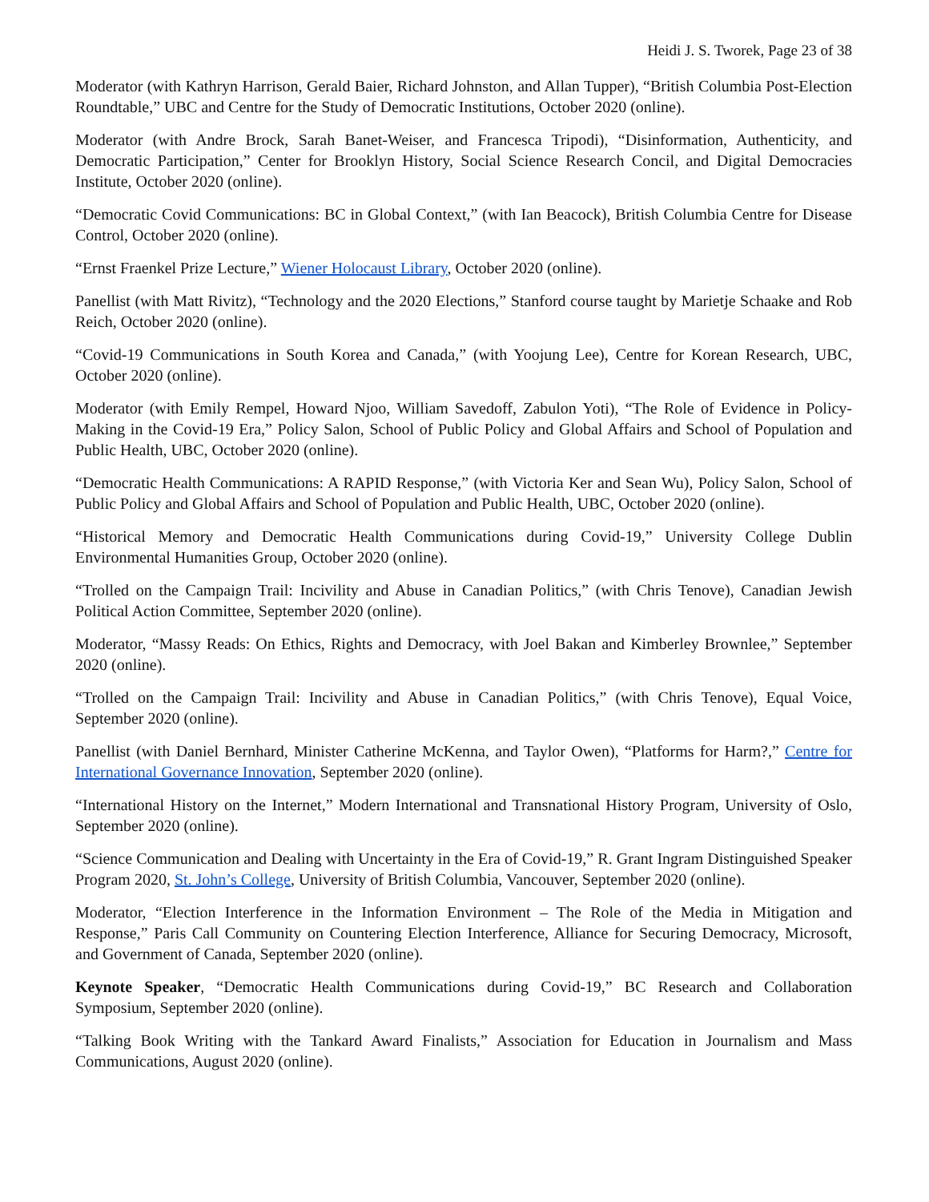Heidi J. S. Tworek, Page 23 of 38
Moderator (with Kathryn Harrison, Gerald Baier, Richard Johnston, and Allan Tupper), “British Columbia Post-Election Roundtable,” UBC and Centre for the Study of Democratic Institutions, October 2020 (online).
Moderator (with Andre Brock, Sarah Banet-Weiser, and Francesca Tripodi), “Disinformation, Authenticity, and Democratic Participation,” Center for Brooklyn History, Social Science Research Concil, and Digital Democracies Institute, October 2020 (online).
“Democratic Covid Communications: BC in Global Context,” (with Ian Beacock), British Columbia Centre for Disease Control, October 2020 (online).
“Ernst Fraenkel Prize Lecture,” Wiener Holocaust Library, October 2020 (online).
Panellist (with Matt Rivitz), “Technology and the 2020 Elections,” Stanford course taught by Marietje Schaake and Rob Reich, October 2020 (online).
“Covid-19 Communications in South Korea and Canada,” (with Yoojung Lee), Centre for Korean Research, UBC, October 2020 (online).
Moderator (with Emily Rempel, Howard Njoo, William Savedoff, Zabulon Yoti), “The Role of Evidence in Policy-Making in the Covid-19 Era,” Policy Salon, School of Public Policy and Global Affairs and School of Population and Public Health, UBC, October 2020 (online).
“Democratic Health Communications: A RAPID Response,” (with Victoria Ker and Sean Wu), Policy Salon, School of Public Policy and Global Affairs and School of Population and Public Health, UBC, October 2020 (online).
“Historical Memory and Democratic Health Communications during Covid-19,” University College Dublin Environmental Humanities Group, October 2020 (online).
“Trolled on the Campaign Trail: Incivility and Abuse in Canadian Politics,” (with Chris Tenove), Canadian Jewish Political Action Committee, September 2020 (online).
Moderator, “Massy Reads: On Ethics, Rights and Democracy, with Joel Bakan and Kimberley Brownlee,” September 2020 (online).
“Trolled on the Campaign Trail: Incivility and Abuse in Canadian Politics,” (with Chris Tenove), Equal Voice, September 2020 (online).
Panellist (with Daniel Bernhard, Minister Catherine McKenna, and Taylor Owen), “Platforms for Harm?,” Centre for International Governance Innovation, September 2020 (online).
“International History on the Internet,” Modern International and Transnational History Program, University of Oslo, September 2020 (online).
“Science Communication and Dealing with Uncertainty in the Era of Covid-19,” R. Grant Ingram Distinguished Speaker Program 2020, St. John’s College, University of British Columbia, Vancouver, September 2020 (online).
Moderator, “Election Interference in the Information Environment – The Role of the Media in Mitigation and Response,” Paris Call Community on Countering Election Interference, Alliance for Securing Democracy, Microsoft, and Government of Canada, September 2020 (online).
Keynote Speaker, “Democratic Health Communications during Covid-19,” BC Research and Collaboration Symposium, September 2020 (online).
“Talking Book Writing with the Tankard Award Finalists,” Association for Education in Journalism and Mass Communications, August 2020 (online).